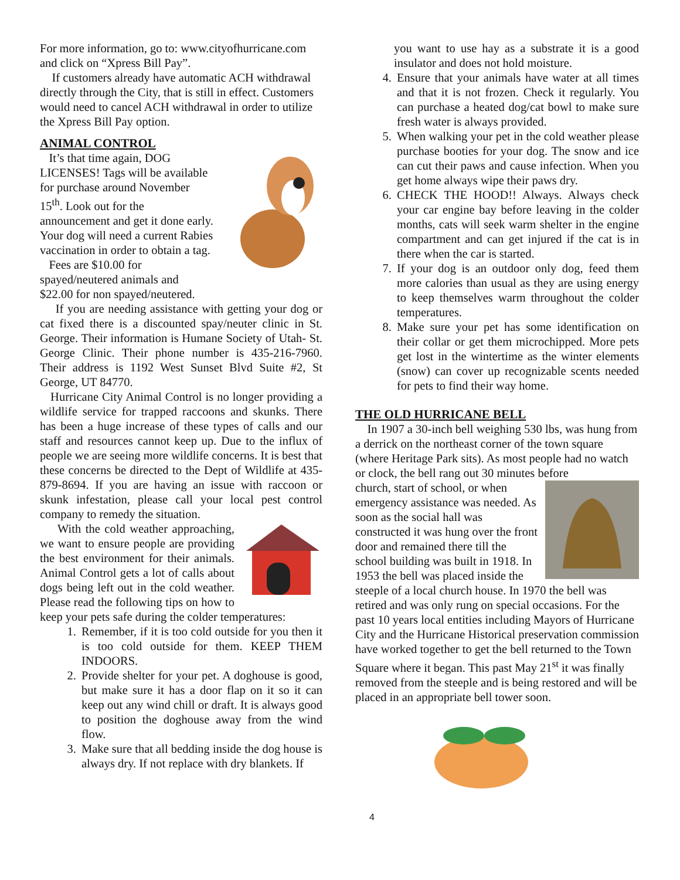For more information, go to: www.cityofhurricane.com and click on “Xpress Bill Pay”.
If customers already have automatic ACH withdrawal directly through the City, that is still in effect. Customers would need to cancel ACH withdrawal in order to utilize the Xpress Bill Pay option.
ANIMAL CONTROL
It’s that time again, DOG LICENSES! Tags will be available for purchase around November 15<sup>th</sup>. Look out for the announcement and get it done early. Your dog will need a current Rabies vaccination in order to obtain a tag.
Fees are $10.00 for spayed/neutered animals and $22.00 for non spayed/neutered.
If you are needing assistance with getting your dog or cat fixed there is a discounted spay/neuter clinic in St. George. Their information is Humane Society of Utah- St. George Clinic. Their phone number is 435-216-7960. Their address is 1192 West Sunset Blvd Suite #2, St George, UT 84770.
Hurricane City Animal Control is no longer providing a wildlife service for trapped raccoons and skunks. There has been a huge increase of these types of calls and our staff and resources cannot keep up. Due to the influx of people we are seeing more wildlife concerns. It is best that these concerns be directed to the Dept of Wildlife at 435-879-8694. If you are having an issue with raccoon or skunk infestation, please call your local pest control company to remedy the situation.
With the cold weather approaching, we want to ensure people are providing the best environment for their animals. Animal Control gets a lot of calls about dogs being left out in the cold weather. Please read the following tips on how to keep your pets safe during the colder temperatures:
1. Remember, if it is too cold outside for you then it is too cold outside for them. KEEP THEM INDOORS.
2. Provide shelter for your pet. A doghouse is good, but make sure it has a door flap on it so it can keep out any wind chill or draft. It is always good to position the doghouse away from the wind flow.
3. Make sure that all bedding inside the dog house is always dry. If not replace with dry blankets. If
you want to use hay as a substrate it is a good insulator and does not hold moisture.
4. Ensure that your animals have water at all times and that it is not frozen. Check it regularly. You can purchase a heated dog/cat bowl to make sure fresh water is always provided.
5. When walking your pet in the cold weather please purchase booties for your dog. The snow and ice can cut their paws and cause infection. When you get home always wipe their paws dry.
6. CHECK THE HOOD!! Always. Always check your car engine bay before leaving in the colder months, cats will seek warm shelter in the engine compartment and can get injured if the cat is in there when the car is started.
7. If your dog is an outdoor only dog, feed them more calories than usual as they are using energy to keep themselves warm throughout the colder temperatures.
8. Make sure your pet has some identification on their collar or get them microchipped. More pets get lost in the wintertime as the winter elements (snow) can cover up recognizable scents needed for pets to find their way home.
THE OLD HURRICANE BELL
In 1907 a 30-inch bell weighing 530 lbs, was hung from a derrick on the northeast corner of the town square (where Heritage Park sits). As most people had no watch or clock, the bell rang out 30 minutes before
church, start of school, or when emergency assistance was needed. As soon as the social hall was constructed it was hung over the front door and remained there till the school building was built in 1918. In 1953 the bell was placed inside the steeple of a local church house. In 1970 the bell was retired and was only rung on special occasions. For the past 10 years local entities including Mayors of Hurricane City and the Hurricane Historical preservation commission have worked together to get the bell returned to the Town Square where it began. This past May 21<sup>st</sup> it was finally removed from the steeple and is being restored and will be placed in an appropriate bell tower soon.
4